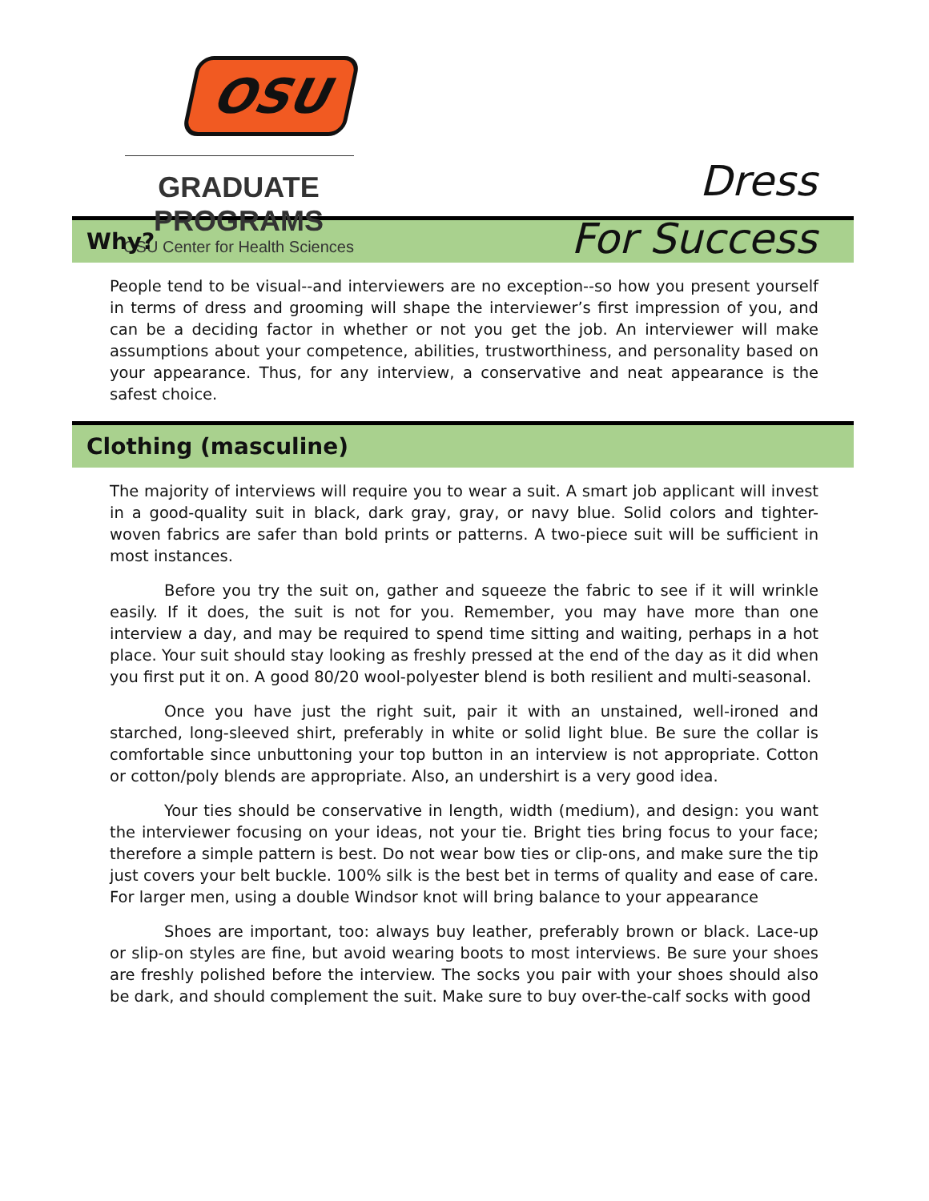OSU
GRADUATE PROGRAMS
OSU Center for Health Sciences
Dress
For Success
Why?
People tend to be visual--and interviewers are no exception--so how you present yourself in terms of dress and grooming will shape the interviewer’s first impression of you, and can be a deciding factor in whether or not you get the job. An interviewer will make assumptions about your competence, abilities, trustworthiness, and personality based on your appearance. Thus, for any interview, a conservative and neat appearance is the safest choice.
Clothing (masculine)
The majority of interviews will require you to wear a suit. A smart job applicant will invest in a good-quality suit in black, dark gray, gray, or navy blue. Solid colors and tighter-woven fabrics are safer than bold prints or patterns. A two-piece suit will be sufficient in most instances.
Before you try the suit on, gather and squeeze the fabric to see if it will wrinkle easily. If it does, the suit is not for you. Remember, you may have more than one interview a day, and may be required to spend time sitting and waiting, perhaps in a hot place. Your suit should stay looking as freshly pressed at the end of the day as it did when you first put it on. A good 80/20 wool-polyester blend is both resilient and multi-seasonal.
Once you have just the right suit, pair it with an unstained, well-ironed and starched, long-sleeved shirt, preferably in white or solid light blue. Be sure the collar is comfortable since unbuttoning your top button in an interview is not appropriate. Cotton or cotton/poly blends are appropriate. Also, an undershirt is a very good idea.
Your ties should be conservative in length, width (medium), and design: you want the interviewer focusing on your ideas, not your tie. Bright ties bring focus to your face; therefore a simple pattern is best. Do not wear bow ties or clip-ons, and make sure the tip just covers your belt buckle. 100% silk is the best bet in terms of quality and ease of care. For larger men, using a double Windsor knot will bring balance to your appearance
Shoes are important, too: always buy leather, preferably brown or black. Lace-up or slip-on styles are fine, but avoid wearing boots to most interviews. Be sure your shoes are freshly polished before the interview. The socks you pair with your shoes should also be dark, and should complement the suit. Make sure to buy over-the-calf socks with good